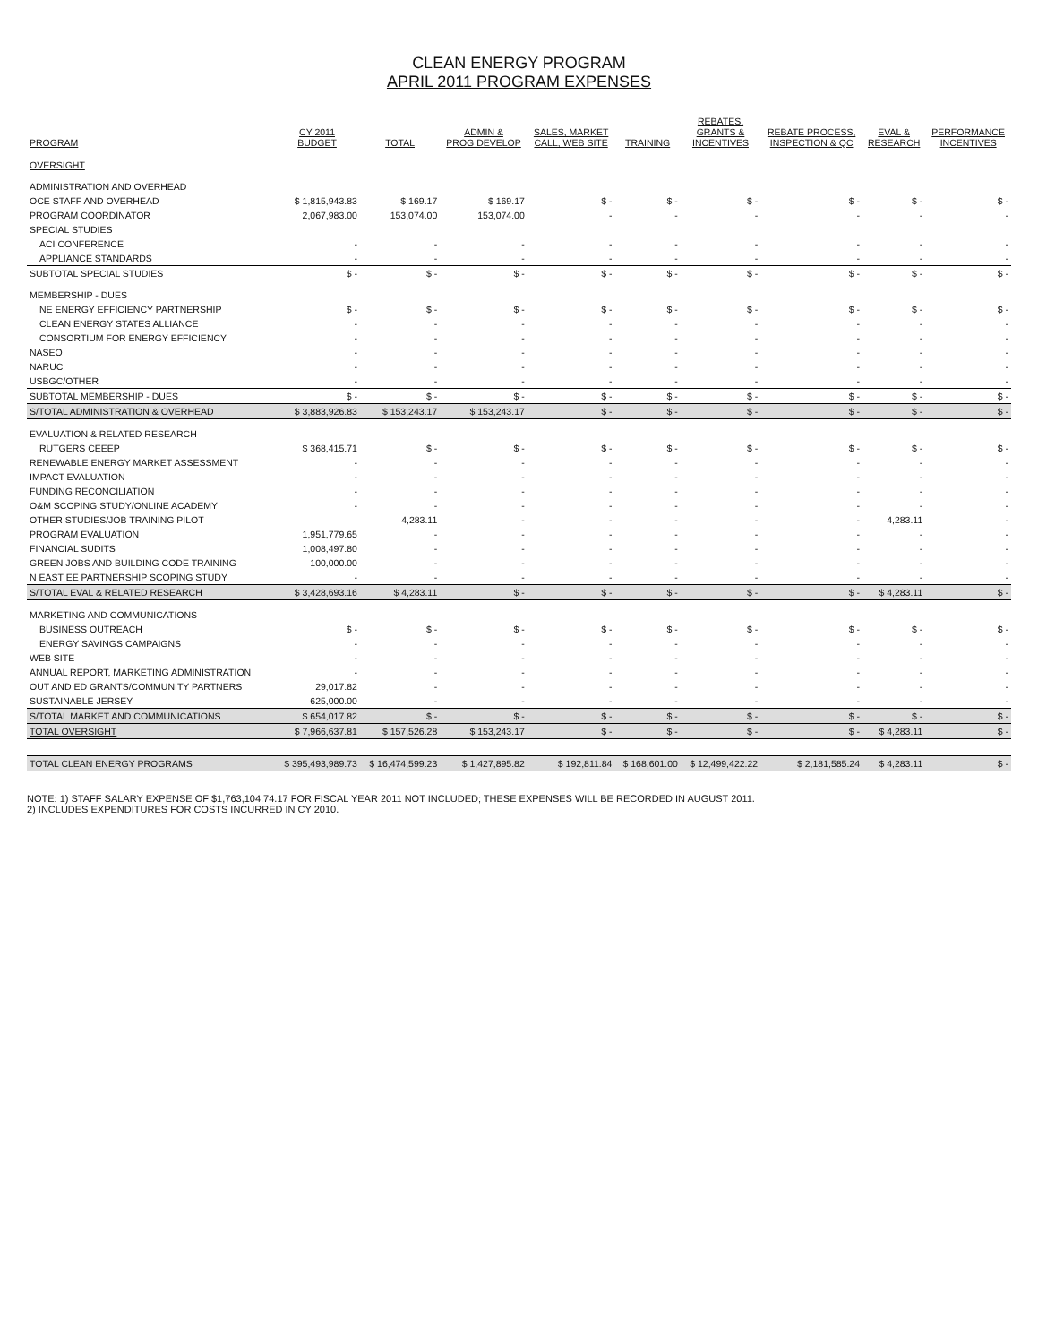CLEAN ENERGY PROGRAM
APRIL 2011 PROGRAM EXPENSES
| PROGRAM | CY 2011 BUDGET | TOTAL | ADMIN & PROG DEVELOP | SALES, MARKET CALL, WEB SITE | TRAINING | REBATES, GRANTS & INCENTIVES | REBATE PROCESS, INSPECTION & QC | EVAL & RESEARCH | PERFORMANCE INCENTIVES |
| --- | --- | --- | --- | --- | --- | --- | --- | --- | --- |
| OVERSIGHT | | | | | | | | | |
| ADMINISTRATION AND OVERHEAD | | | | | | | | | |
| OCE STAFF AND OVERHEAD | $ 1,815,943.83 | $ 169.17 | $ 169.17 | $ - | $ - | $ - | $ - | $ - | $ - |
| PROGRAM COORDINATOR | 2,067,983.00 | 153,074.00 | 153,074.00 | - | - | - | - | - | - |
| SPECIAL STUDIES | | | | | | | | | |
| ACI CONFERENCE | - | - | - | - | - | - | - | - | - |
| APPLIANCE STANDARDS | - | - | - | - | - | - | - | - | - |
| SUBTOTAL SPECIAL STUDIES | $ - | $ - | $ - | $ - | $ - | $ - | $ - | $ - | $ - |
| MEMBERSHIP - DUES | | | | | | | | | |
| NE ENERGY EFFICIENCY PARTNERSHIP | $ - | $ - | $ - | $ - | $ - | $ - | $ - | $ - | $ - |
| CLEAN ENERGY STATES ALLIANCE | - | - | - | - | - | - | - | - | - |
| CONSORTIUM FOR ENERGY EFFICIENCY | - | - | - | - | - | - | - | - | - |
| NASEO | - | - | - | - | - | - | - | - | - |
| NARUC | - | - | - | - | - | - | - | - | - |
| USBGC/OTHER | - | - | - | - | - | - | - | - | - |
| SUBTOTAL MEMBERSHIP - DUES | $ - | $ - | $ - | $ - | $ - | $ - | $ - | $ - | $ - |
| S/TOTAL ADMINISTRATION & OVERHEAD | $ 3,883,926.83 | $ 153,243.17 | $ 153,243.17 | $ - | $ - | $ - | $ - | $ - | $ - |
| EVALUATION & RELATED RESEARCH | | | | | | | | | |
| RUTGERS CEEEP | $ 368,415.71 | $ - | $ - | $ - | $ - | $ - | $ - | $ - | $ - |
| RENEWABLE ENERGY MARKET ASSESSMENT | - | - | - | - | - | - | - | - | - |
| IMPACT EVALUATION | - | - | - | - | - | - | - | - | - |
| FUNDING RECONCILIATION | - | - | - | - | - | - | - | - | - |
| O&M SCOPING STUDY/ONLINE ACADEMY | - | - | - | - | - | - | - | - | - |
| OTHER STUDIES/JOB TRAINING PILOT | | 4,283.11 | - | - | - | - | - | 4,283.11 | - |
| PROGRAM EVALUATION | 1,951,779.65 | - | - | - | - | - | - | - | - |
| FINANCIAL SUDITS | 1,008,497.80 | - | - | - | - | - | - | - | - |
| GREEN JOBS AND BUILDING CODE TRAINING | 100,000.00 | - | - | - | - | - | - | - | - |
| N EAST EE PARTNERSHIP SCOPING STUDY | - | - | - | - | - | - | - | - | - |
| S/TOTAL EVAL & RELATED RESEARCH | $ 3,428,693.16 | $ 4,283.11 | $ - | $ - | $ - | $ - | $ - | $ 4,283.11 | $ - |
| MARKETING AND COMMUNICATIONS | | | | | | | | | |
| BUSINESS OUTREACH | $ - | $ - | $ - | $ - | $ - | $ - | $ - | $ - | $ - |
| ENERGY SAVINGS CAMPAIGNS | - | - | - | - | - | - | - | - | - |
| WEB SITE | - | - | - | - | - | - | - | - | - |
| ANNUAL REPORT, MARKETING ADMINISTRATION | - | - | - | - | - | - | - | - | - |
| OUT AND ED GRANTS/COMMUNITY PARTNERS | 29,017.82 | - | - | - | - | - | - | - | - |
| SUSTAINABLE JERSEY | 625,000.00 | - | - | - | - | - | - | - | - |
| S/TOTAL MARKET AND COMMUNICATIONS | $ 654,017.82 | $ - | $ - | $ - | $ - | $ - | $ - | $ - | $ - |
| TOTAL OVERSIGHT | $ 7,966,637.81 | $ 157,526.28 | $ 153,243.17 | $ - | $ - | $ - | $ - | $ 4,283.11 | $ - |
| TOTAL CLEAN ENERGY PROGRAMS | $ 395,493,989.73 | $ 16,474,599.23 | $ 1,427,895.82 | $ 192,811.84 | $ 168,601.00 | $ 12,499,422.22 | $ 2,181,585.24 | $ 4,283.11 | $ - |
NOTE: 1) STAFF SALARY EXPENSE OF $1,763,104.74.17 FOR FISCAL YEAR 2011 NOT INCLUDED; THESE EXPENSES WILL BE RECORDED IN AUGUST 2011.
2) INCLUDES EXPENDITURES FOR COSTS INCURRED IN CY 2010.